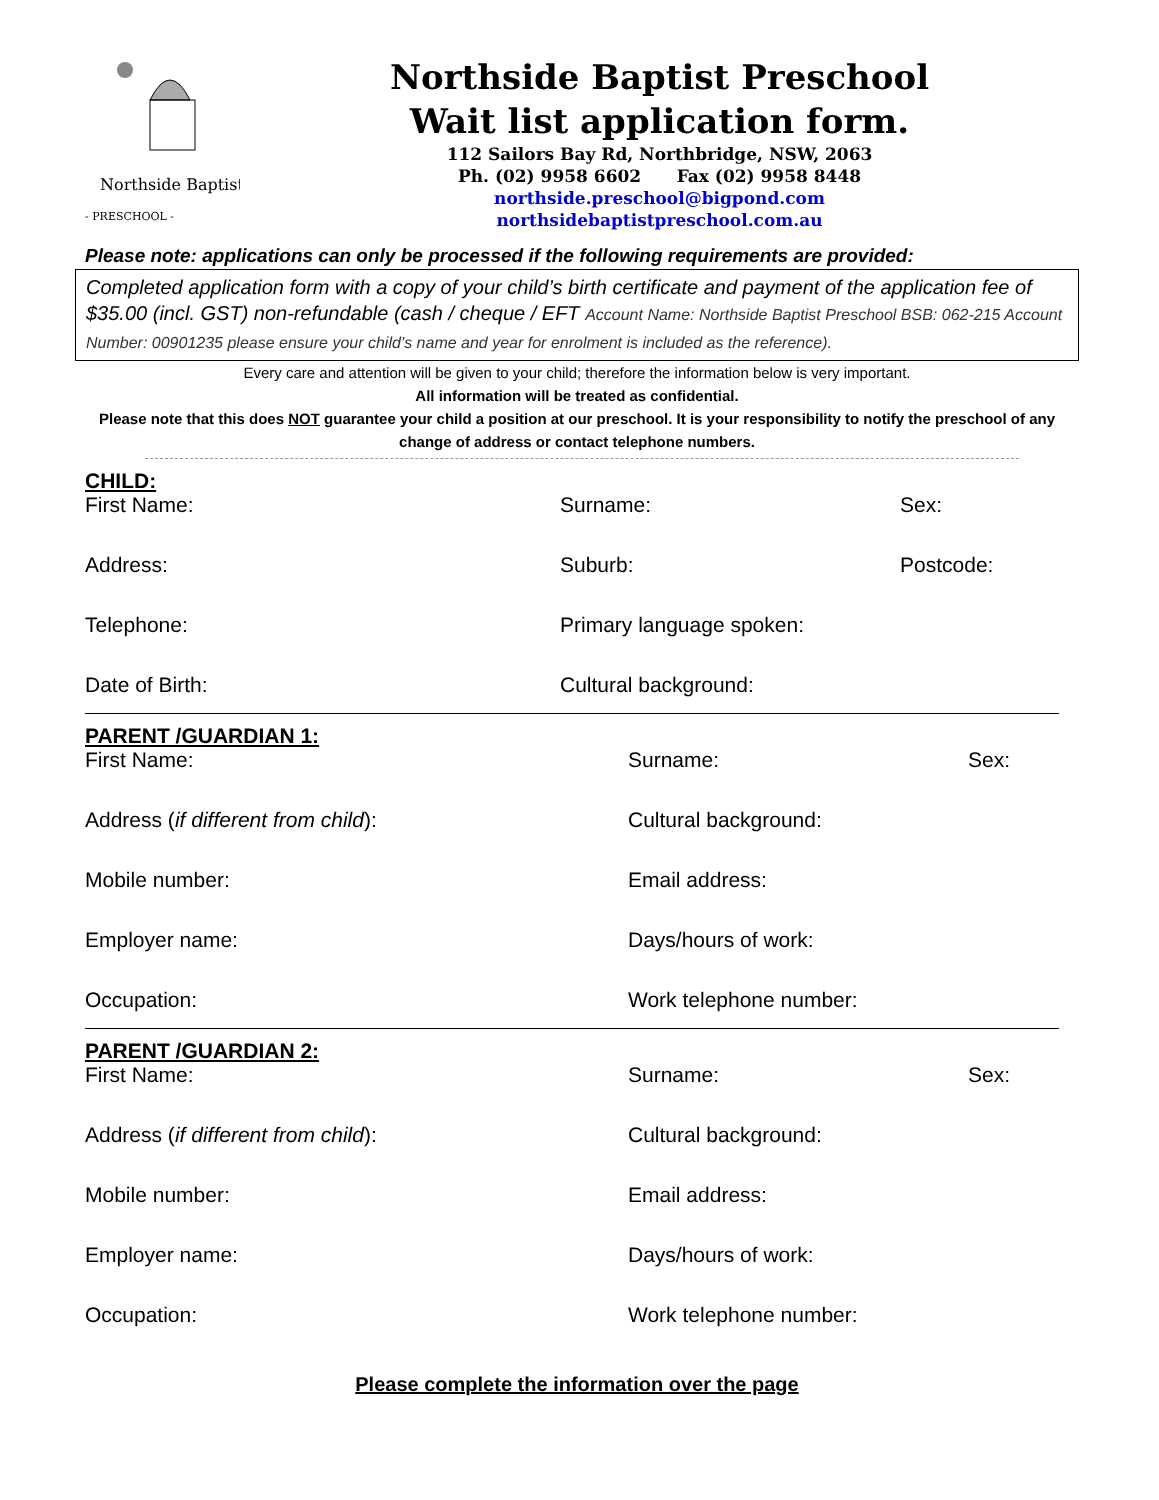- PRESCHOOL -
Northside Baptist
Northside Baptist Preschool
Wait list application form.
112 Sailors Bay Rd, Northbridge, NSW, 2063
Ph. (02) 9958 6602 Fax (02) 9958 8448
northside.preschool@bigpond.com
northsidebaptistpreschool.com.au
Please note: applications can only be processed if the following requirements are provided:
Completed application form with a copy of your child’s birth certificate and payment of the application fee of $35.00 (incl. GST) non-refundable (cash / cheque / EFT Account Name: Northside Baptist Preschool BSB: 062-215 Account Number: 00901235 please ensure your child’s name and year for enrolment is included as the reference).
Every care and attention will be given to your child; therefore the information below is very important.
All information will be treated as confidential.
Please note that this does NOT guarantee your child a position at our preschool. It is your responsibility to notify the preschool of any change of address or contact telephone numbers.
CHILD:
First Name: Surname: Sex:
Address: Suburb: Postcode:
Telephone: Primary language spoken:
Date of Birth: Cultural background:
PARENT /GUARDIAN 1:
First Name: Surname: Sex:
Address (if different from child): Cultural background:
Mobile number: Email address:
Employer name: Days/hours of work:
Occupation: Work telephone number:
PARENT /GUARDIAN 2:
First Name: Surname: Sex:
Address (if different from child): Cultural background:
Mobile number: Email address:
Employer name: Days/hours of work:
Occupation: Work telephone number:
Please complete the information over the page